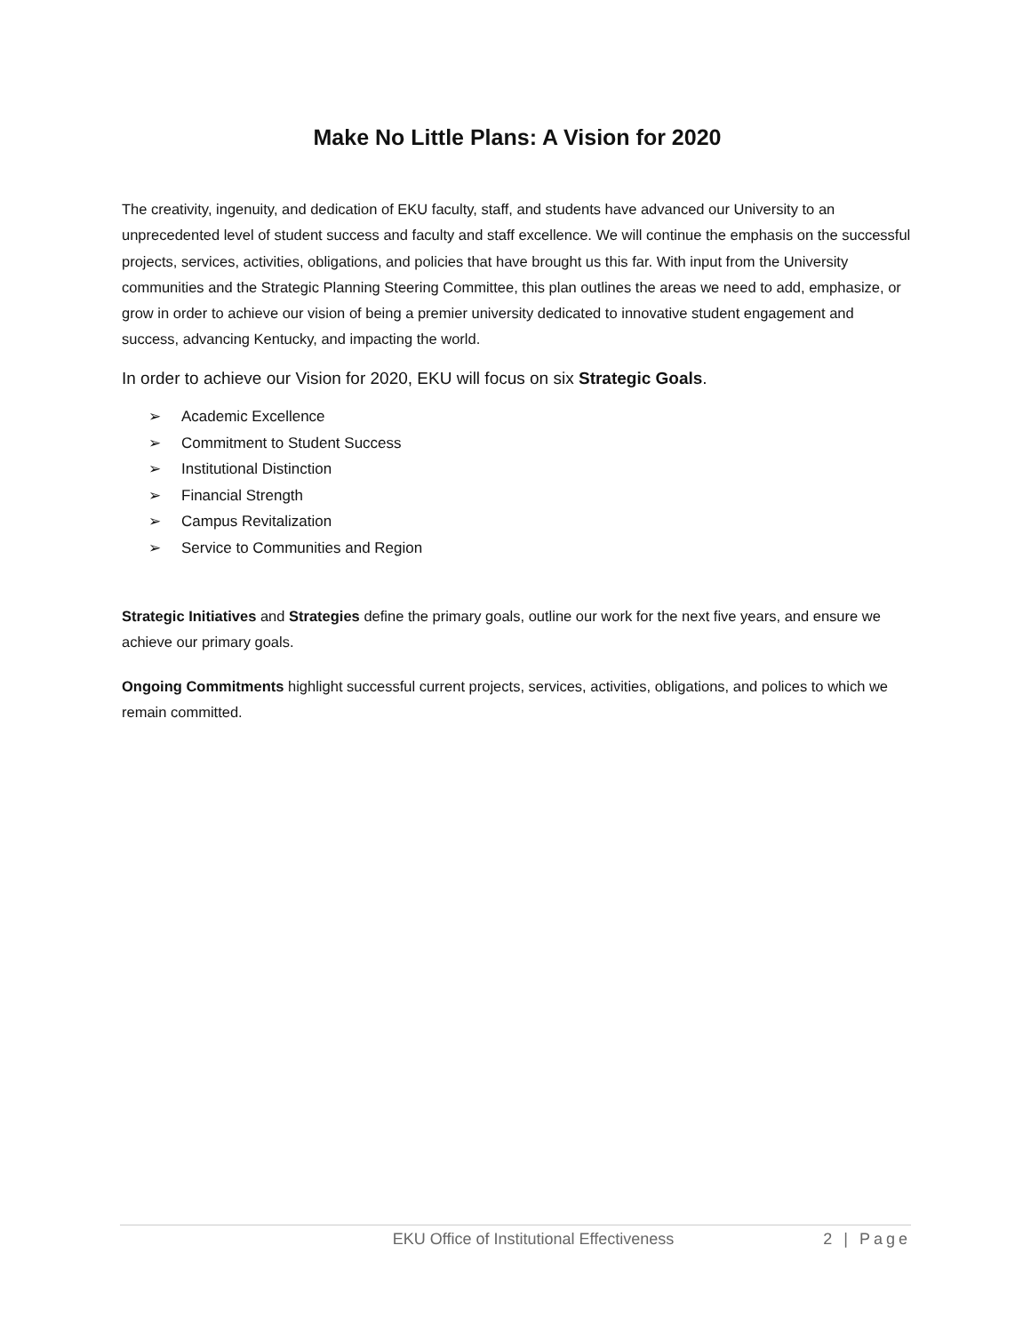Make No Little Plans: A Vision for 2020
The creativity, ingenuity, and dedication of EKU faculty, staff, and students have advanced our University to an unprecedented level of student success and faculty and staff excellence. We will continue the emphasis on the successful projects, services, activities, obligations, and policies that have brought us this far. With input from the University communities and the Strategic Planning Steering Committee, this plan outlines the areas we need to add, emphasize, or grow in order to achieve our vision of being a premier university dedicated to innovative student engagement and success, advancing Kentucky, and impacting the world.
In order to achieve our Vision for 2020, EKU will focus on six Strategic Goals.
➢ Academic Excellence
➢ Commitment to Student Success
➢ Institutional Distinction
➢ Financial Strength
➢ Campus Revitalization
➢ Service to Communities and Region
Strategic Initiatives and Strategies define the primary goals, outline our work for the next five years, and ensure we achieve our primary goals.
Ongoing Commitments highlight successful current projects, services, activities, obligations, and polices to which we remain committed.
EKU Office of Institutional Effectiveness 2 | Page